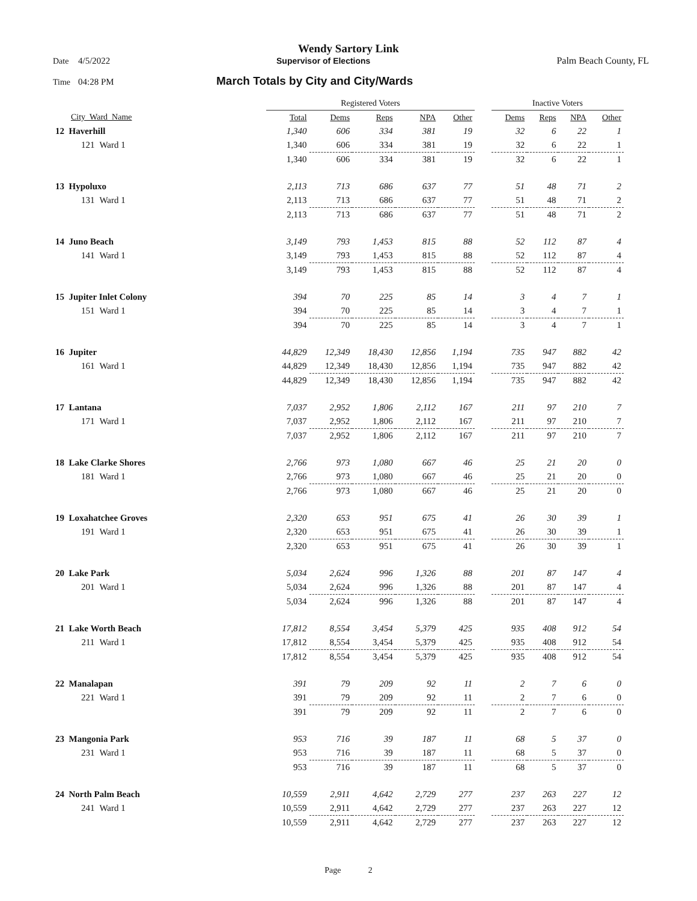Wendy Sartory Link
Date 4/5/2022 Supervisor of Elections Palm Beach County, FL
Time 04:28 PM March Totals by City and City/Wards
| | | | Registered Voters | | | | | | Inactive Voters | | | |
| --- | --- | --- | --- | --- | --- | --- | --- | --- | --- | --- | --- | --- |
| City_Ward_Name | | | Total | Dems | Reps | NPA | Other | | Dems | Reps | NPA | Other |
| 12 Haverhill | | | 1,340 | 606 | 334 | 381 | 19 | | 32 | 6 | 22 | 1 |
| 121 | Ward 1 | | 1,340 | 606 | 334 | 381 | 19 | | 32 | 6 | 22 | 1 |
| | | | 1,340 | 606 | 334 | 381 | 19 | | 32 | 6 | 22 | 1 |
| 13 Hypoluxo | | | 2,113 | 713 | 686 | 637 | 77 | | 51 | 48 | 71 | 2 |
| 131 | Ward 1 | | 2,113 | 713 | 686 | 637 | 77 | | 51 | 48 | 71 | 2 |
| | | | 2,113 | 713 | 686 | 637 | 77 | | 51 | 48 | 71 | 2 |
| 14 Juno Beach | | | 3,149 | 793 | 1,453 | 815 | 88 | | 52 | 112 | 87 | 4 |
| 141 | Ward 1 | | 3,149 | 793 | 1,453 | 815 | 88 | | 52 | 112 | 87 | 4 |
| | | | 3,149 | 793 | 1,453 | 815 | 88 | | 52 | 112 | 87 | 4 |
| 15 Jupiter Inlet Colony | | | 394 | 70 | 225 | 85 | 14 | | 3 | 4 | 7 | 1 |
| 151 | Ward 1 | | 394 | 70 | 225 | 85 | 14 | | 3 | 4 | 7 | 1 |
| | | | 394 | 70 | 225 | 85 | 14 | | 3 | 4 | 7 | 1 |
| 16 Jupiter | | | 44,829 | 12,349 | 18,430 | 12,856 | 1,194 | | 735 | 947 | 882 | 42 |
| 161 | Ward 1 | | 44,829 | 12,349 | 18,430 | 12,856 | 1,194 | | 735 | 947 | 882 | 42 |
| | | | 44,829 | 12,349 | 18,430 | 12,856 | 1,194 | | 735 | 947 | 882 | 42 |
| 17 Lantana | | | 7,037 | 2,952 | 1,806 | 2,112 | 167 | | 211 | 97 | 210 | 7 |
| 171 | Ward 1 | | 7,037 | 2,952 | 1,806 | 2,112 | 167 | | 211 | 97 | 210 | 7 |
| | | | 7,037 | 2,952 | 1,806 | 2,112 | 167 | | 211 | 97 | 210 | 7 |
| 18 Lake Clarke Shores | | | 2,766 | 973 | 1,080 | 667 | 46 | | 25 | 21 | 20 | 0 |
| 181 | Ward 1 | | 2,766 | 973 | 1,080 | 667 | 46 | | 25 | 21 | 20 | 0 |
| | | | 2,766 | 973 | 1,080 | 667 | 46 | | 25 | 21 | 20 | 0 |
| 19 Loxahatchee Groves | | | 2,320 | 653 | 951 | 675 | 41 | | 26 | 30 | 39 | 1 |
| 191 | Ward 1 | | 2,320 | 653 | 951 | 675 | 41 | | 26 | 30 | 39 | 1 |
| | | | 2,320 | 653 | 951 | 675 | 41 | | 26 | 30 | 39 | 1 |
| 20 Lake Park | | | 5,034 | 2,624 | 996 | 1,326 | 88 | | 201 | 87 | 147 | 4 |
| 201 | Ward 1 | | 5,034 | 2,624 | 996 | 1,326 | 88 | | 201 | 87 | 147 | 4 |
| | | | 5,034 | 2,624 | 996 | 1,326 | 88 | | 201 | 87 | 147 | 4 |
| 21 Lake Worth Beach | | | 17,812 | 8,554 | 3,454 | 5,379 | 425 | | 935 | 408 | 912 | 54 |
| 211 | Ward 1 | | 17,812 | 8,554 | 3,454 | 5,379 | 425 | | 935 | 408 | 912 | 54 |
| | | | 17,812 | 8,554 | 3,454 | 5,379 | 425 | | 935 | 408 | 912 | 54 |
| 22 Manalapan | | | 391 | 79 | 209 | 92 | 11 | | 2 | 7 | 6 | 0 |
| 221 | Ward 1 | | 391 | 79 | 209 | 92 | 11 | | 2 | 7 | 6 | 0 |
| | | | 391 | 79 | 209 | 92 | 11 | | 2 | 7 | 6 | 0 |
| 23 Mangonia Park | | | 953 | 716 | 39 | 187 | 11 | | 68 | 5 | 37 | 0 |
| 231 | Ward 1 | | 953 | 716 | 39 | 187 | 11 | | 68 | 5 | 37 | 0 |
| | | | 953 | 716 | 39 | 187 | 11 | | 68 | 5 | 37 | 0 |
| 24 North Palm Beach | | | 10,559 | 2,911 | 4,642 | 2,729 | 277 | | 237 | 263 | 227 | 12 |
| 241 | Ward 1 | | 10,559 | 2,911 | 4,642 | 2,729 | 277 | | 237 | 263 | 227 | 12 |
| | | | 10,559 | 2,911 | 4,642 | 2,729 | 277 | | 237 | 263 | 227 | 12 |
Page 2